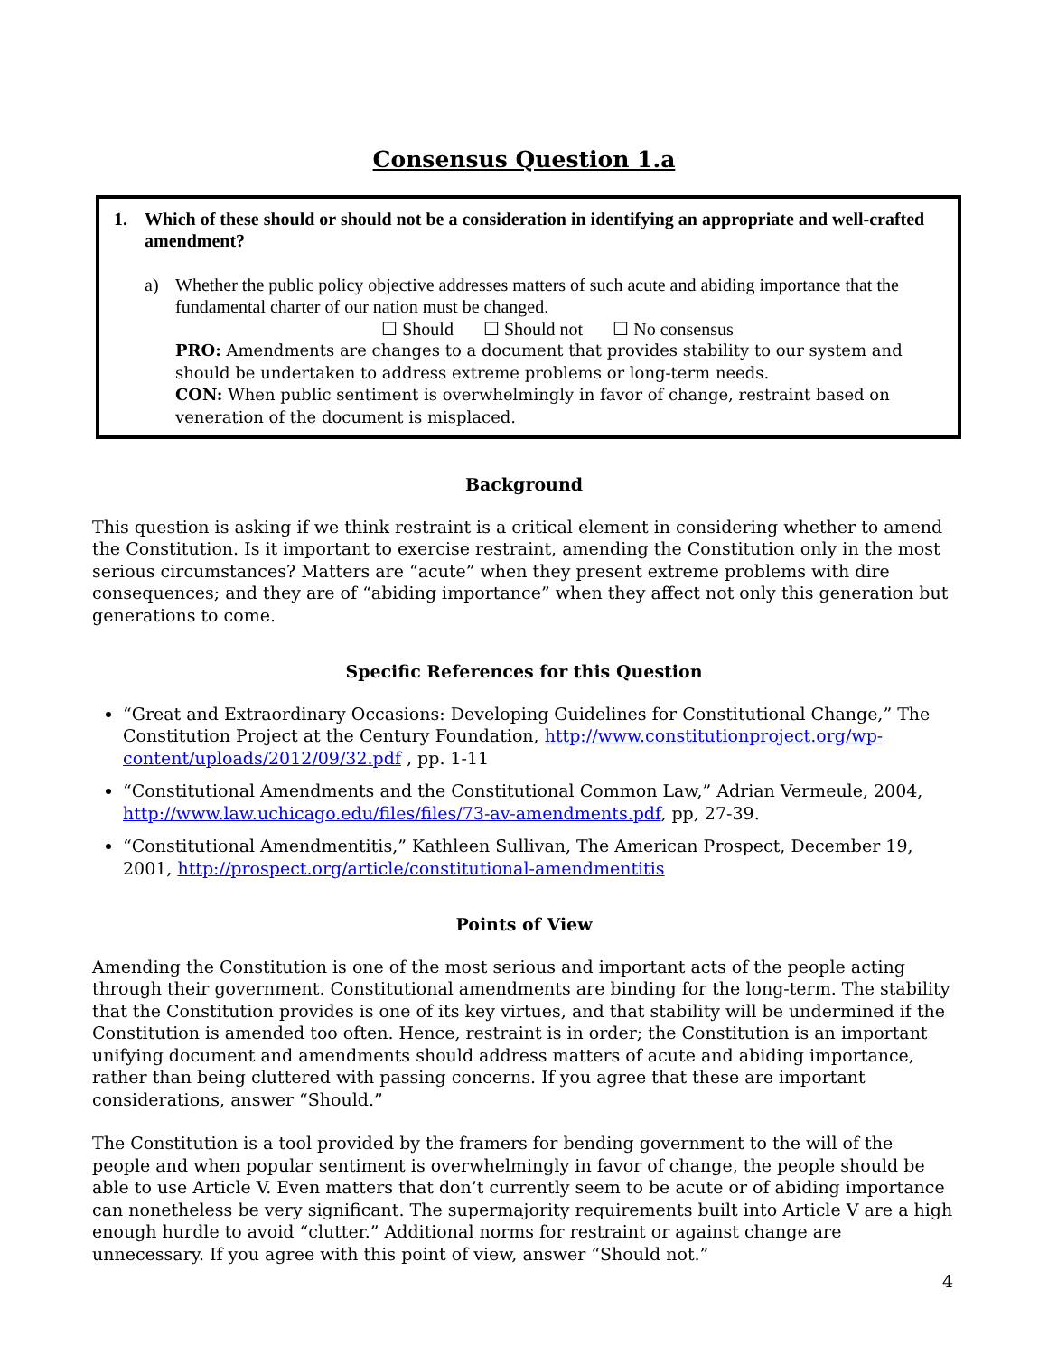Consensus Question 1.a
1. Which of these should or should not be a consideration in identifying an appropriate and well-crafted amendment?
a) Whether the public policy objective addresses matters of such acute and abiding importance that the fundamental charter of our nation must be changed.
☐ Should ☐ Should not ☐ No consensus
PRO: Amendments are changes to a document that provides stability to our system and should be undertaken to address extreme problems or long-term needs.
CON: When public sentiment is overwhelmingly in favor of change, restraint based on veneration of the document is misplaced.
Background
This question is asking if we think restraint is a critical element in considering whether to amend the Constitution. Is it important to exercise restraint, amending the Constitution only in the most serious circumstances? Matters are “acute” when they present extreme problems with dire consequences; and they are of “abiding importance” when they affect not only this generation but generations to come.
Specific References for this Question
“Great and Extraordinary Occasions: Developing Guidelines for Constitutional Change,” The Constitution Project at the Century Foundation, http://www.constitutionproject.org/wp-content/uploads/2012/09/32.pdf , pp. 1-11
“Constitutional Amendments and the Constitutional Common Law,” Adrian Vermeule, 2004, http://www.law.uchicago.edu/files/files/73-av-amendments.pdf, pp, 27-39.
“Constitutional Amendmentitis,” Kathleen Sullivan, The American Prospect, December 19, 2001, http://prospect.org/article/constitutional-amendmentitis
Points of View
Amending the Constitution is one of the most serious and important acts of the people acting through their government. Constitutional amendments are binding for the long-term. The stability that the Constitution provides is one of its key virtues, and that stability will be undermined if the Constitution is amended too often. Hence, restraint is in order; the Constitution is an important unifying document and amendments should address matters of acute and abiding importance, rather than being cluttered with passing concerns. If you agree that these are important considerations, answer “Should.”
The Constitution is a tool provided by the framers for bending government to the will of the people and when popular sentiment is overwhelmingly in favor of change, the people should be able to use Article V. Even matters that don’t currently seem to be acute or of abiding importance can nonetheless be very significant. The supermajority requirements built into Article V are a high enough hurdle to avoid “clutter.” Additional norms for restraint or against change are unnecessary. If you agree with this point of view, answer “Should not.”
4